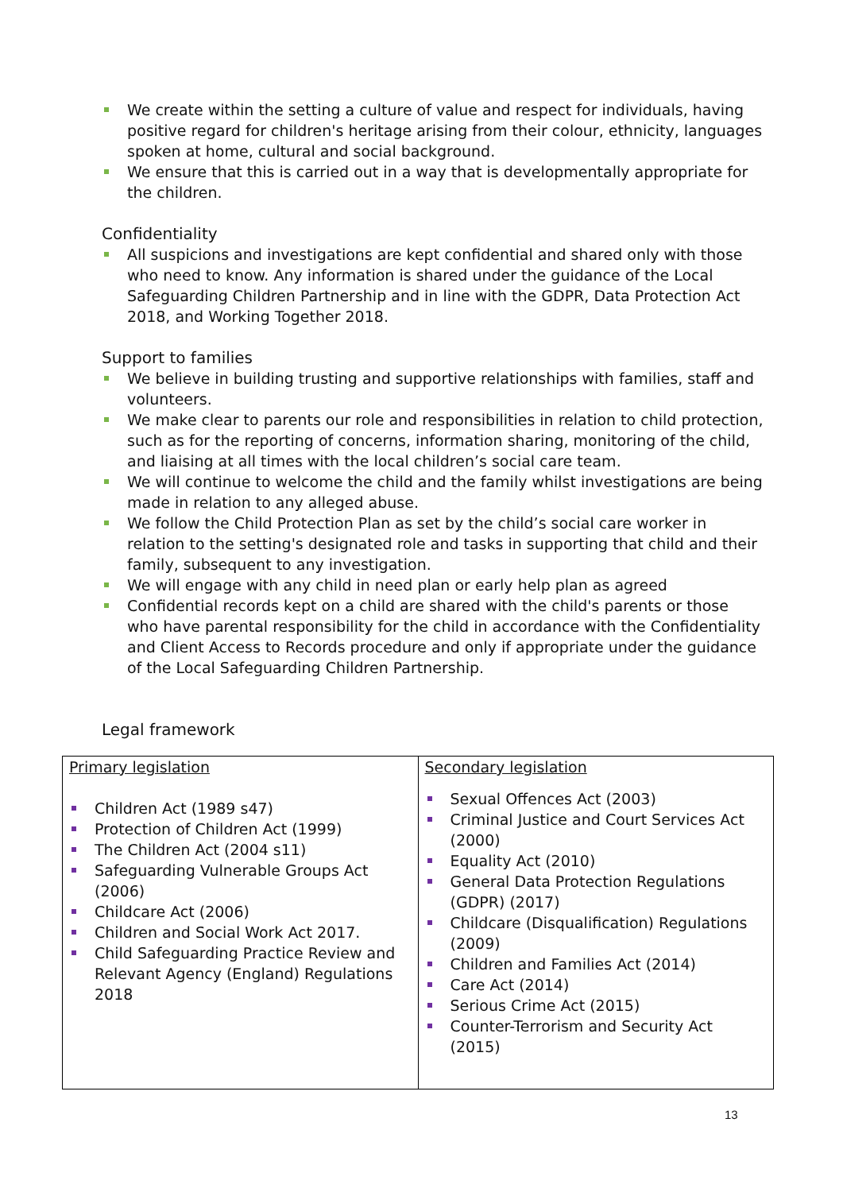We create within the setting a culture of value and respect for individuals, having positive regard for children's heritage arising from their colour, ethnicity, languages spoken at home, cultural and social background.
We ensure that this is carried out in a way that is developmentally appropriate for the children.
Confidentiality
All suspicions and investigations are kept confidential and shared only with those who need to know. Any information is shared under the guidance of the Local Safeguarding Children Partnership and in line with the GDPR, Data Protection Act 2018, and Working Together 2018.
Support to families
We believe in building trusting and supportive relationships with families, staff and volunteers.
We make clear to parents our role and responsibilities in relation to child protection, such as for the reporting of concerns, information sharing, monitoring of the child, and liaising at all times with the local children’s social care team.
We will continue to welcome the child and the family whilst investigations are being made in relation to any alleged abuse.
We follow the Child Protection Plan as set by the child’s social care worker in relation to the setting's designated role and tasks in supporting that child and their family, subsequent to any investigation.
We will engage with any child in need plan or early help plan as agreed
Confidential records kept on a child are shared with the child's parents or those who have parental responsibility for the child in accordance with the Confidentiality and Client Access to Records procedure and only if appropriate under the guidance of the Local Safeguarding Children Partnership.
Legal framework
| Primary legislation Children Act (1989 s47) Protection of Children Act (1999) The Children Act (2004 s11) Safeguarding Vulnerable Groups Act (2006) Childcare Act (2006) Children and Social Work Act 2017. Child Safeguarding Practice Review and Relevant Agency (England) Regulations 2018 | Secondary legislation Sexual Offences Act (2003) Criminal Justice and Court Services Act (2000) Equality Act (2010) General Data Protection Regulations (GDPR) (2017) Childcare (Disqualification) Regulations (2009) Children and Families Act (2014) Care Act (2014) Serious Crime Act (2015) Counter-Terrorism and Security Act (2015) |
13